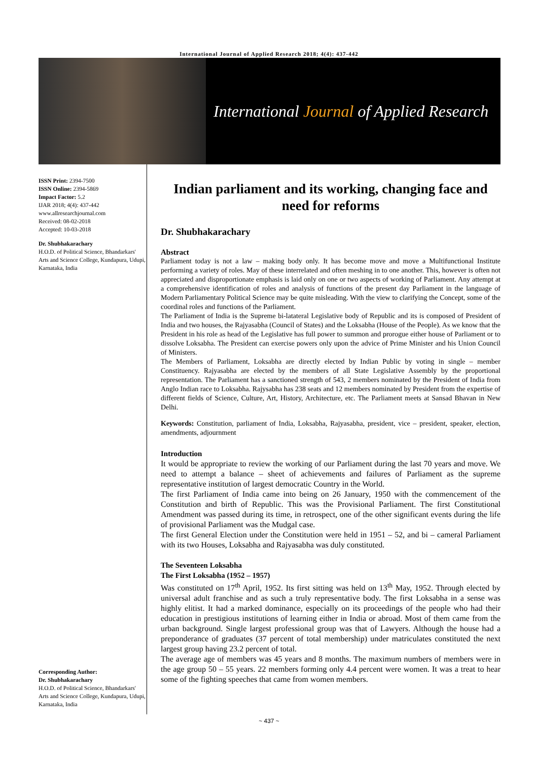International Journal of Applied Research 2018; 4(4): 437-442
International Journal of Applied Research
ISSN Print: 2394-7500
ISSN Online: 2394-5869
Impact Factor: 5.2
IJAR 2018; 4(4): 437-442
www.allresearchjournal.com
Received: 08-02-2018
Accepted: 10-03-2018
Dr. Shubhakarachary
H.O.D. of Political Science, Bhandarkars' Arts and Science College, Kundapura, Udupi, Karnataka, India
Corresponding Author:
Dr. Shubhakarachary
H.O.D. of Political Science, Bhandarkars' Arts and Science College, Kundapura, Udupi, Karnataka, India
Indian parliament and its working, changing face and need for reforms
Dr. Shubhakarachary
Abstract
Parliament today is not a law – making body only. It has become move and move a Multifunctional Institute performing a variety of roles. May of these interrelated and often meshing in to one another. This, however is often not appreciated and disproportionate emphasis is laid only on one or two aspects of working of Parliament. Any attempt at a comprehensive identification of roles and analysis of functions of the present day Parliament in the language of Modern Parliamentary Political Science may be quite misleading. With the view to clarifying the Concept, some of the coordinal roles and functions of the Parliament.
The Parliament of India is the Supreme bi-latateral Legislative body of Republic and its is composed of President of India and two houses, the Rajyasabha (Council of States) and the Loksabha (House of the People). As we know that the President in his role as head of the Legislative has full power to summon and prorogue either house of Parliament or to dissolve Loksabha. The President can exercise powers only upon the advice of Prime Minister and his Union Council of Ministers.
The Members of Parliament, Loksabha are directly elected by Indian Public by voting in single – member Constituency. Rajyasabha are elected by the members of all State Legislative Assembly by the proportional representation. The Parliament has a sanctioned strength of 543, 2 members nominated by the President of India from Anglo Indian race to Loksabha. Rajysabha has 238 seats and 12 members nominated by President from the expertise of different fields of Science, Culture, Art, History, Architecture, etc. The Parliament meets at Sansad Bhavan in New Delhi.
Keywords: Constitution, parliament of India, Loksabha, Rajyasabha, president, vice – president, speaker, election, amendments, adjournment
Introduction
It would be appropriate to review the working of our Parliament during the last 70 years and move. We need to attempt a balance – sheet of achievements and failures of Parliament as the supreme representative institution of largest democratic Country in the World.
The first Parliament of India came into being on 26 January, 1950 with the commencement of the Constitution and birth of Republic. This was the Provisional Parliament. The first Constitutional Amendment was passed during its time, in retrospect, one of the other significant events during the life of provisional Parliament was the Mudgal case.
The first General Election under the Constitution were held in 1951 – 52, and bi – cameral Parliament with its two Houses, Loksabha and Rajyasabha was duly constituted.
The Seventeen Loksabha
The First Loksabha (1952 – 1957)
Was constituted on 17<sup>th</sup> April, 1952. Its first sitting was held on 13<sup>th</sup> May, 1952. Through elected by universal adult franchise and as such a truly representative body. The first Loksabha in a sense was highly elitist. It had a marked dominance, especially on its proceedings of the people who had their education in prestigious institutions of learning either in India or abroad. Most of them came from the urban background. Single largest professional group was that of Lawyers. Although the house had a preponderance of graduates (37 percent of total membership) under matriculates constituted the next largest group having 23.2 percent of total.
The average age of members was 45 years and 8 months. The maximum numbers of members were in the age group 50 – 55 years. 22 members forming only 4.4 percent were women. It was a treat to hear some of the fighting speeches that came from women members.
~ 437 ~